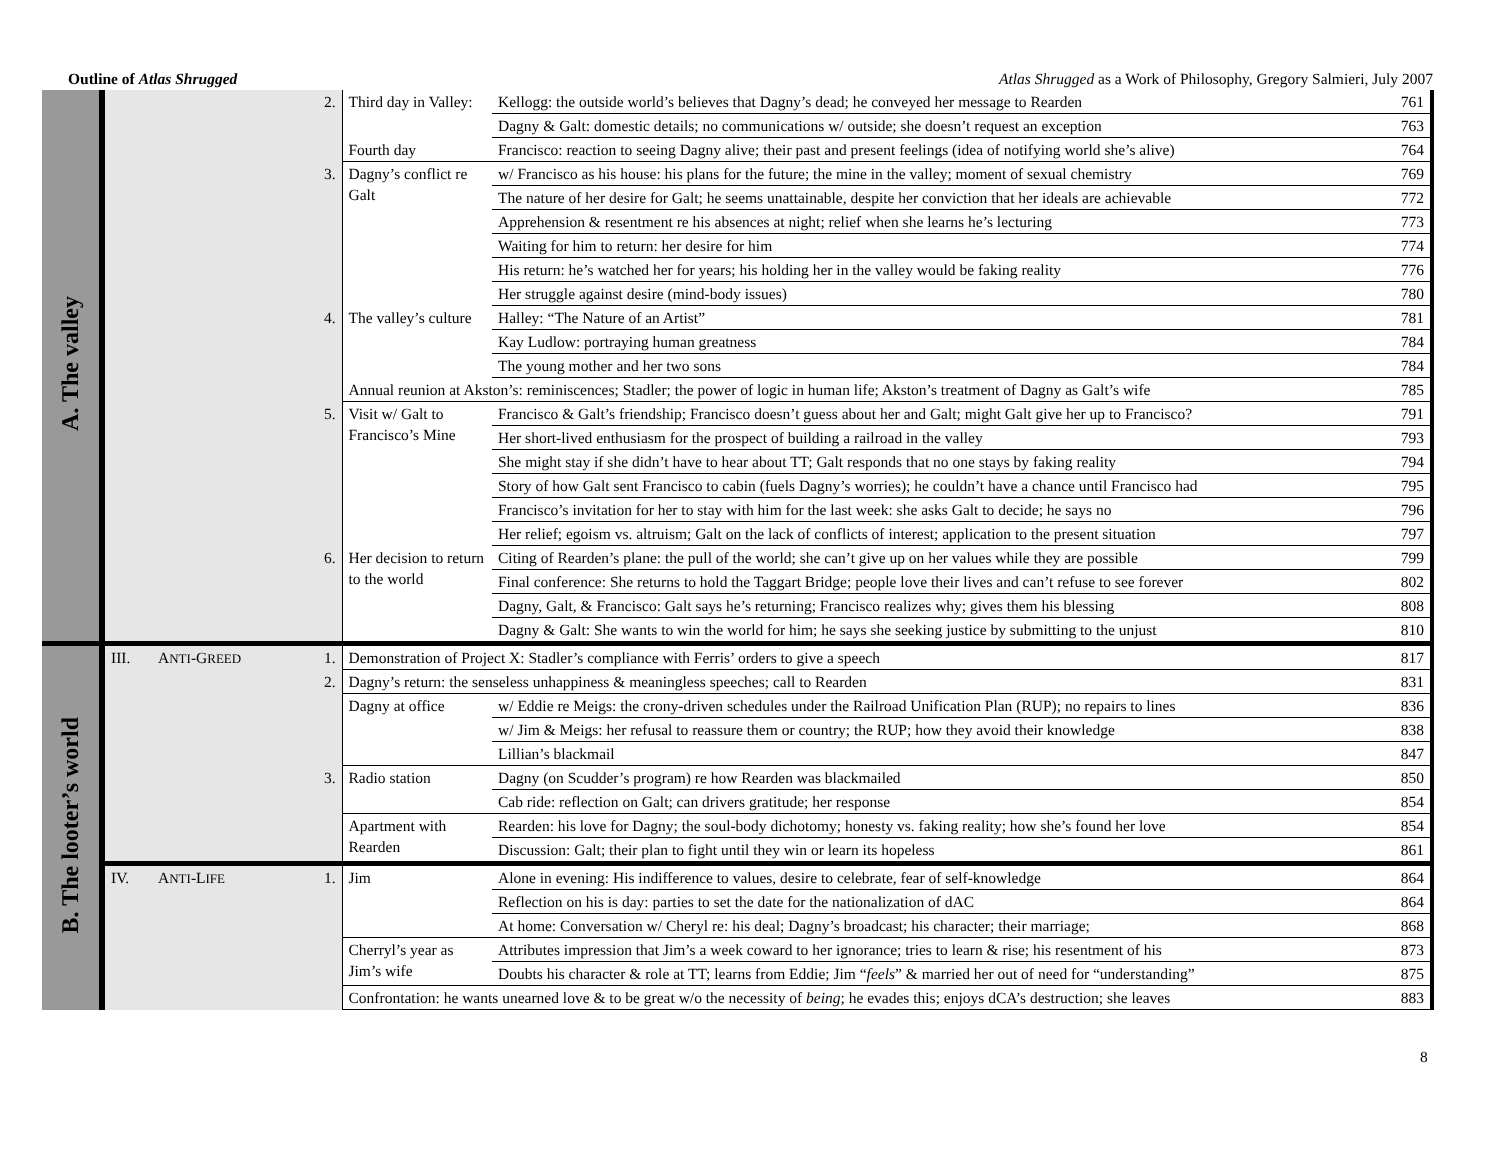Outline of Atlas Shrugged Atlas Shrugged as a Work of Philosophy, Gregory Salmieri, July 2007
| A. The valley | | | 2. | Third day in Valley: | Kellogg: the outside world’s believes that Dagny’s dead; he conveyed her message to Rearden | 761 |
| | | | | | Dagny & Galt: domestic details; no communications w/ outside; she doesn’t request an exception | 763 |
| | | | | Fourth day | Francisco: reaction to seeing Dagny alive; their past and present feelings (idea of notifying world she’s alive) | 764 |
| | | | 3. | Dagny’s conflict re Galt | w/ Francisco as his house: his plans for the future; the mine in the valley; moment of sexual chemistry | 769 |
| | | | | | The nature of her desire for Galt; he seems unattainable, despite her conviction that her ideals are achievable | 772 |
| | | | | | Apprehension & resentment re his absences at night; relief when she learns he’s lecturing | 773 |
| | | | | | Waiting for him to return: her desire for him | 774 |
| | | | | | His return: he’s watched her for years; his holding her in the valley would be faking reality | 776 |
| | | | | | Her struggle against desire (mind-body issues) | 780 |
| | | | 4. | The valley’s culture | Halley: “The Nature of an Artist” | 781 |
| | | | | | Kay Ludlow: portraying human greatness | 784 |
| | | | | | The young mother and her two sons | 784 |
| | | | | Annual reunion at Akston’s: reminiscences; Stadler; the power of logic in human life; Akston’s treatment of Dagny as Galt’s wife | | 785 |
| | | | 5. | Visit w/ Galt to Francisco’s Mine | Francisco & Galt’s friendship; Francisco doesn’t guess about her and Galt; might Galt give her up to Francisco? | 791 |
| | | | | | Her short-lived enthusiasm for the prospect of building a railroad in the valley | 793 |
| | | | | | She might stay if she didn’t have to hear about TT; Galt responds that no one stays by faking reality | 794 |
| | | | | | Story of how Galt sent Francisco to cabin (fuels Dagny’s worries); he couldn’t have a chance until Francisco had | 795 |
| | | | | | Francisco’s invitation for her to stay with him for the last week: she asks Galt to decide; he says no | 796 |
| | | | | | Her relief; egoism vs. altruism; Galt on the lack of conflicts of interest; application to the present situation | 797 |
| | | | 6. | Her decision to return to the world | Citing of Rearden’s plane: the pull of the world; she can’t give up on her values while they are possible | 799 |
| | | | | | Final conference: She returns to hold the Taggart Bridge; people love their lives and can’t refuse to see forever | 802 |
| | | | | | Dagny, Galt, & Francisco: Galt says he’s returning; Francisco realizes why; gives them his blessing | 808 |
| | | | | | Dagny & Galt: She wants to win the world for him; he says she seeking justice by submitting to the unjust | 810 |
| B. The looter’s world | III. | A NTI -G REED | 1. | Demonstration of Project X: Stadler’s compliance with Ferris’ orders to give a speech | | 817 |
| | | | 2. | Dagny’s return: the senseless unhappiness & meaningless speeches; call to Rearden | | 831 |
| | | | | Dagny at office | w/ Eddie re Meigs: the crony-driven schedules under the Railroad Unification Plan (RUP); no repairs to lines | 836 |
| | | | | | w/ Jim & Meigs: her refusal to reassure them or country; the RUP; how they avoid their knowledge | 838 |
| | | | | | Lillian’s blackmail | 847 |
| | | | 3. | Radio station | Dagny (on Scudder’s program) re how Rearden was blackmailed | 850 |
| | | | | | Cab ride: reflection on Galt; can drivers gratitude; her response | 854 |
| | | | | Apartment with Rearden | Rearden: his love for Dagny; the soul-body dichotomy; honesty vs. faking reality; how she’s found her love | 854 |
| | | | | | Discussion: Galt; their plan to fight until they win or learn its hopeless | 861 |
| | IV. | A NTI -L IFE | 1. | Jim | Alone in evening: His indifference to values, desire to celebrate, fear of self-knowledge | 864 |
| | | | | | Reflection on his is day: parties to set the date for the nationalization of dAC | 864 |
| | | | | | At home: Conversation w/ Cheryl re: his deal; Dagny’s broadcast; his character; their marriage; | 868 |
| | | | | Cherryl’s year as Jim’s wife | Attributes impression that Jim’s a week coward to her ignorance; tries to learn & rise; his resentment of his | 873 |
| | | | | | Doubts his character & role at TT; learns from Eddie; Jim “ feels ” & married her out of need for “understanding” | 875 |
| | | | | Confrontation: he wants unearned love & to be great w/o the necessity of being ; he evades this; enjoys dCA’s destruction; she leaves | | 883 |
8